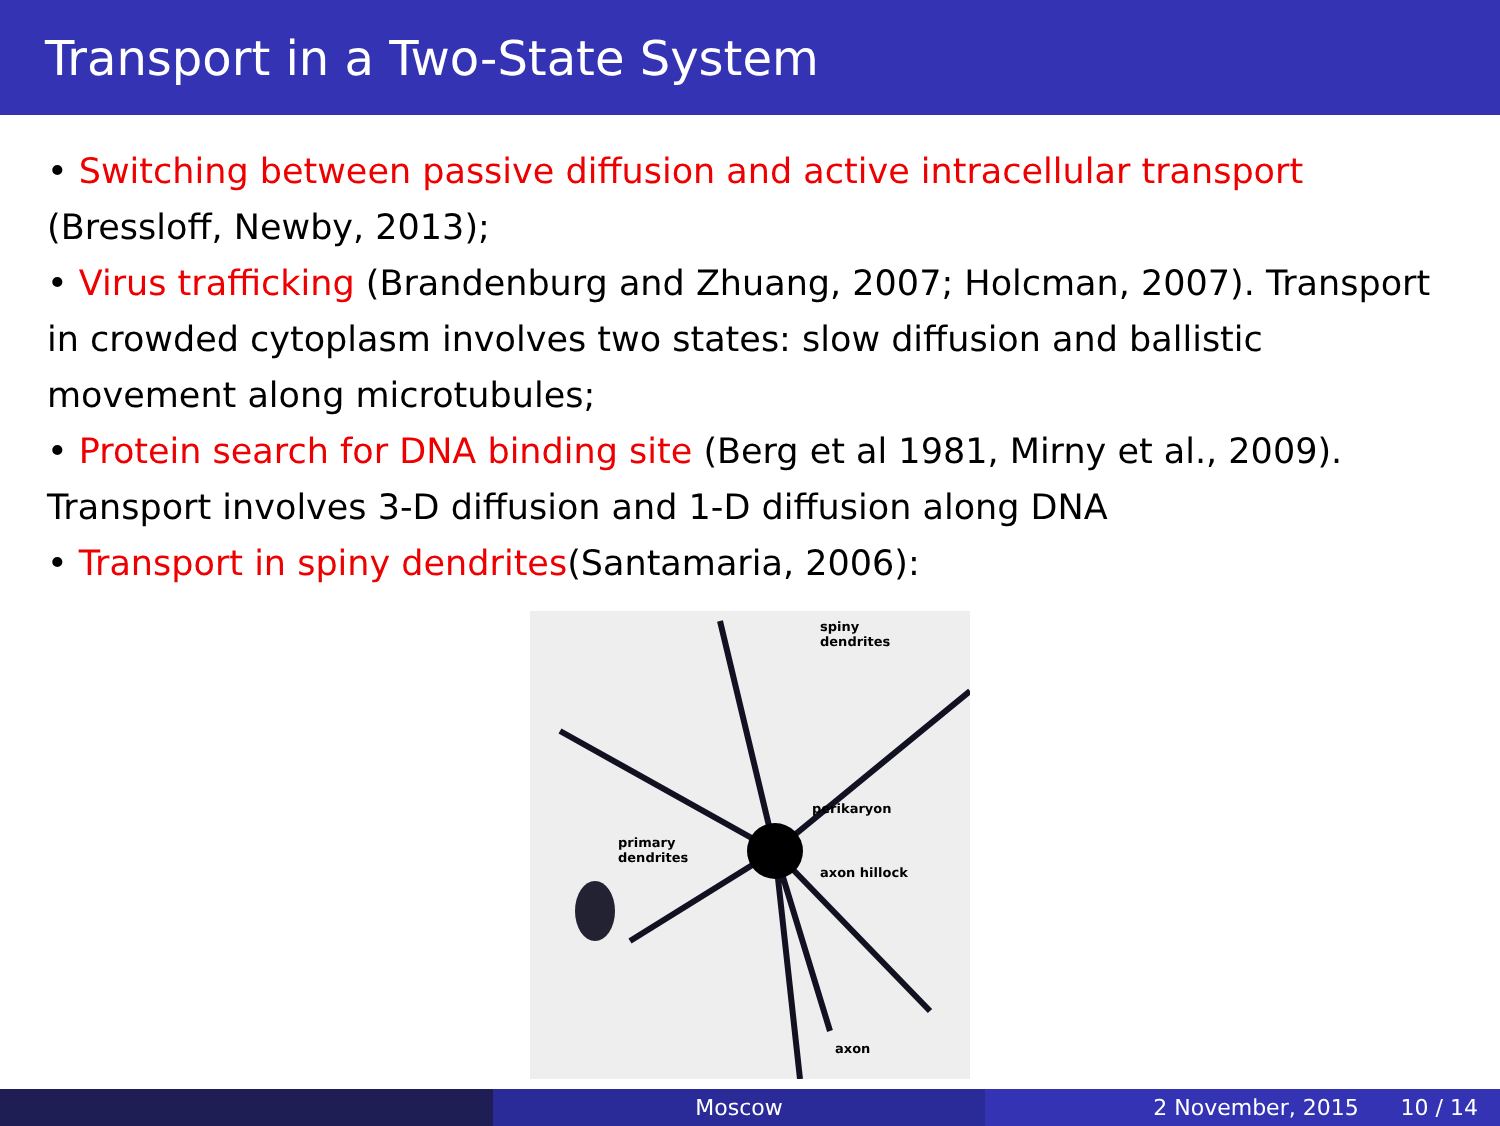Transport in a Two-State System
• Switching between passive diffusion and active intracellular transport (Bressloff, Newby, 2013);
• Virus trafficking (Brandenburg and Zhuang, 2007; Holcman, 2007). Transport in crowded cytoplasm involves two states: slow diffusion and ballistic movement along microtubules;
• Protein search for DNA binding site (Berg et al 1981, Mirny et al., 2009). Transport involves 3-D diffusion and 1-D diffusion along DNA
• Transport in spiny dendrites(Santamaria, 2006):
spiny
dendrites
perikaryon
primary
dendrites
axon hillock
axon
Moscow 2 November, 2015 10 / 14